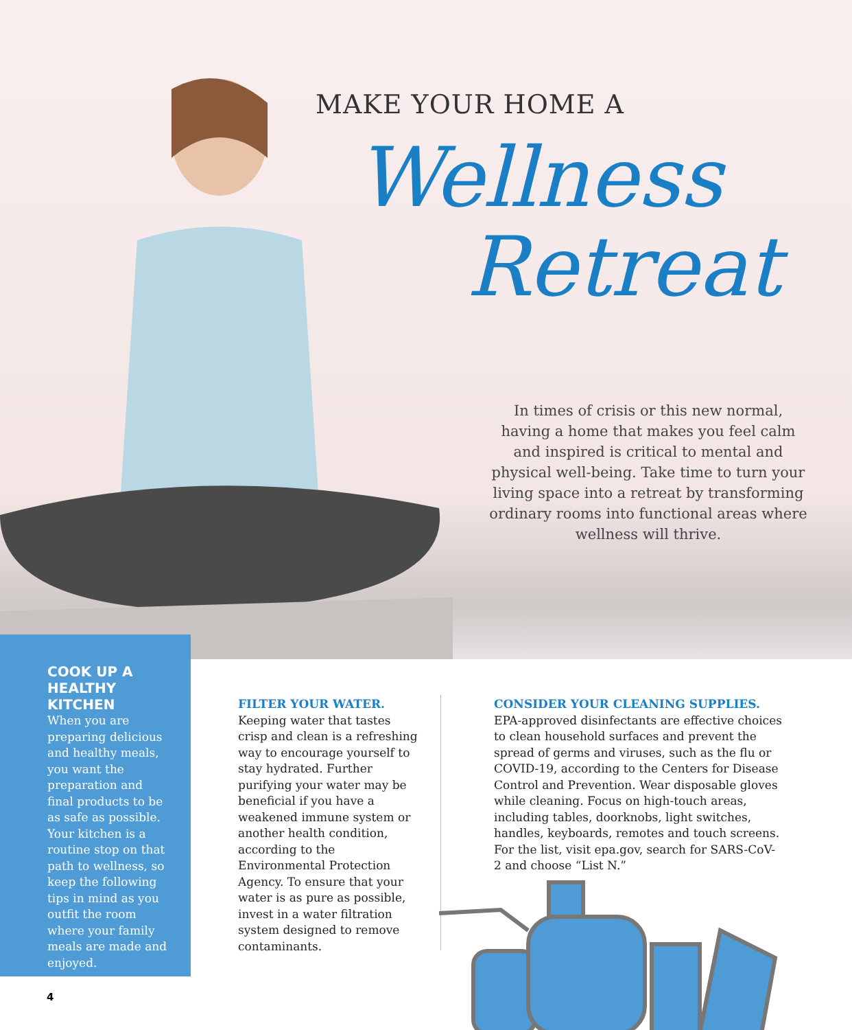MAKE YOUR HOME A
Wellness
Retreat
In times of crisis or this new normal, having a home that makes you feel calm and inspired is critical to mental and physical well-being. Take time to turn your living space into a retreat by transforming ordinary rooms into functional areas where wellness will thrive.
COOK UP A HEALTHY KITCHEN
When you are preparing delicious and healthy meals, you want the preparation and final products to be as safe as possible. Your kitchen is a routine stop on that path to wellness, so keep the following tips in mind as you outfit the room where your family meals are made and enjoyed.
FILTER YOUR WATER.
Keeping water that tastes crisp and clean is a refreshing way to encourage yourself to stay hydrated. Further purifying your water may be beneficial if you have a weakened immune system or another health condition, according to the Environmental Protection Agency. To ensure that your water is as pure as possible, invest in a water filtration system designed to remove contaminants.
CONSIDER YOUR CLEANING SUPPLIES.
EPA-approved disinfectants are effective choices to clean household surfaces and prevent the spread of germs and viruses, such as the flu or COVID-19, according to the Centers for Disease Control and Prevention. Wear disposable gloves while cleaning. Focus on high-touch areas, including tables, doorknobs, light switches, handles, keyboards, remotes and touch screens. For the list, visit epa.gov, search for SARS-CoV-2 and choose “List N.”
4